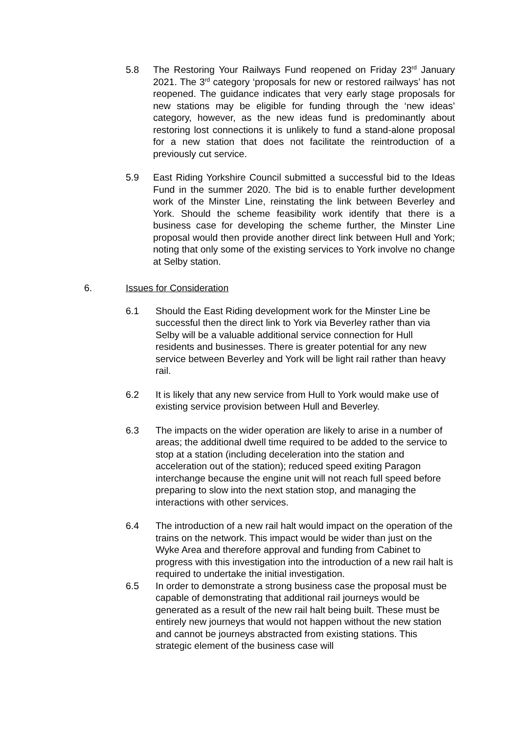5.8 The Restoring Your Railways Fund reopened on Friday 23<sup>rd</sup> January 2021. The 3<sup>rd</sup> category ‘proposals for new or restored railways’ has not reopened. The guidance indicates that very early stage proposals for new stations may be eligible for funding through the ‘new ideas’ category, however, as the new ideas fund is predominantly about restoring lost connections it is unlikely to fund a stand-alone proposal for a new station that does not facilitate the reintroduction of a previously cut service.
5.9 East Riding Yorkshire Council submitted a successful bid to the Ideas Fund in the summer 2020. The bid is to enable further development work of the Minster Line, reinstating the link between Beverley and York. Should the scheme feasibility work identify that there is a business case for developing the scheme further, the Minster Line proposal would then provide another direct link between Hull and York; noting that only some of the existing services to York involve no change at Selby station.
6. Issues for Consideration
6.1 Should the East Riding development work for the Minster Line be successful then the direct link to York via Beverley rather than via Selby will be a valuable additional service connection for Hull residents and businesses. There is greater potential for any new service between Beverley and York will be light rail rather than heavy rail.
6.2 It is likely that any new service from Hull to York would make use of existing service provision between Hull and Beverley.
6.3 The impacts on the wider operation are likely to arise in a number of areas; the additional dwell time required to be added to the service to stop at a station (including deceleration into the station and acceleration out of the station); reduced speed exiting Paragon interchange because the engine unit will not reach full speed before preparing to slow into the next station stop, and managing the interactions with other services.
6.4 The introduction of a new rail halt would impact on the operation of the trains on the network. This impact would be wider than just on the Wyke Area and therefore approval and funding from Cabinet to progress with this investigation into the introduction of a new rail halt is required to undertake the initial investigation.
6.5 In order to demonstrate a strong business case the proposal must be capable of demonstrating that additional rail journeys would be generated as a result of the new rail halt being built. These must be entirely new journeys that would not happen without the new station and cannot be journeys abstracted from existing stations. This strategic element of the business case will